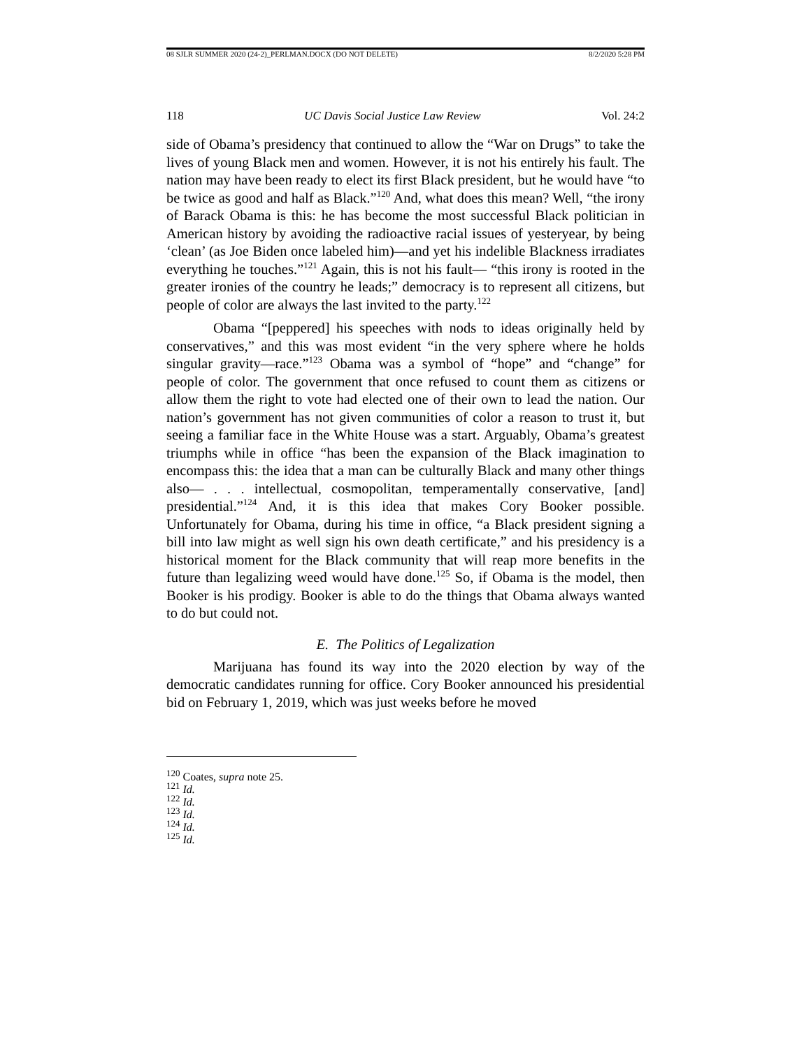08 SJLR SUMMER 2020 (24-2)_PERLMAN.DOCX (DO NOT DELETE) 8/2/2020 5:28 PM
118 UC Davis Social Justice Law Review Vol. 24:2
side of Obama’s presidency that continued to allow the “War on Drugs” to take the lives of young Black men and women. However, it is not his entirely his fault. The nation may have been ready to elect its first Black president, but he would have “to be twice as good and half as Black.”<sup>120</sup> And, what does this mean? Well, “the irony of Barack Obama is this: he has become the most successful Black politician in American history by avoiding the radioactive racial issues of yesteryear, by being ‘clean’ (as Joe Biden once labeled him)—and yet his indelible Blackness irradiates everything he touches.”<sup>121</sup> Again, this is not his fault— “this irony is rooted in the greater ironies of the country he leads;” democracy is to represent all citizens, but people of color are always the last invited to the party.<sup>122</sup>
Obama “[peppered] his speeches with nods to ideas originally held by conservatives,” and this was most evident “in the very sphere where he holds singular gravity—race.”<sup>123</sup> Obama was a symbol of “hope” and “change” for people of color. The government that once refused to count them as citizens or allow them the right to vote had elected one of their own to lead the nation. Our nation’s government has not given communities of color a reason to trust it, but seeing a familiar face in the White House was a start. Arguably, Obama’s greatest triumphs while in office “has been the expansion of the Black imagination to encompass this: the idea that a man can be culturally Black and many other things also— . . . intellectual, cosmopolitan, temperamentally conservative, [and] presidential.”<sup>124</sup> And, it is this idea that makes Cory Booker possible. Unfortunately for Obama, during his time in office, “a Black president signing a bill into law might as well sign his own death certificate,” and his presidency is a historical moment for the Black community that will reap more benefits in the future than legalizing weed would have done.<sup>125</sup> So, if Obama is the model, then Booker is his prodigy. Booker is able to do the things that Obama always wanted to do but could not.
E. The Politics of Legalization
Marijuana has found its way into the 2020 election by way of the democratic candidates running for office. Cory Booker announced his presidential bid on February 1, 2019, which was just weeks before he moved
<sup>120</sup> Coates, supra note 25.
<sup>121</sup> Id.
<sup>122</sup> Id.
<sup>123</sup> Id.
<sup>124</sup> Id.
<sup>125</sup> Id.